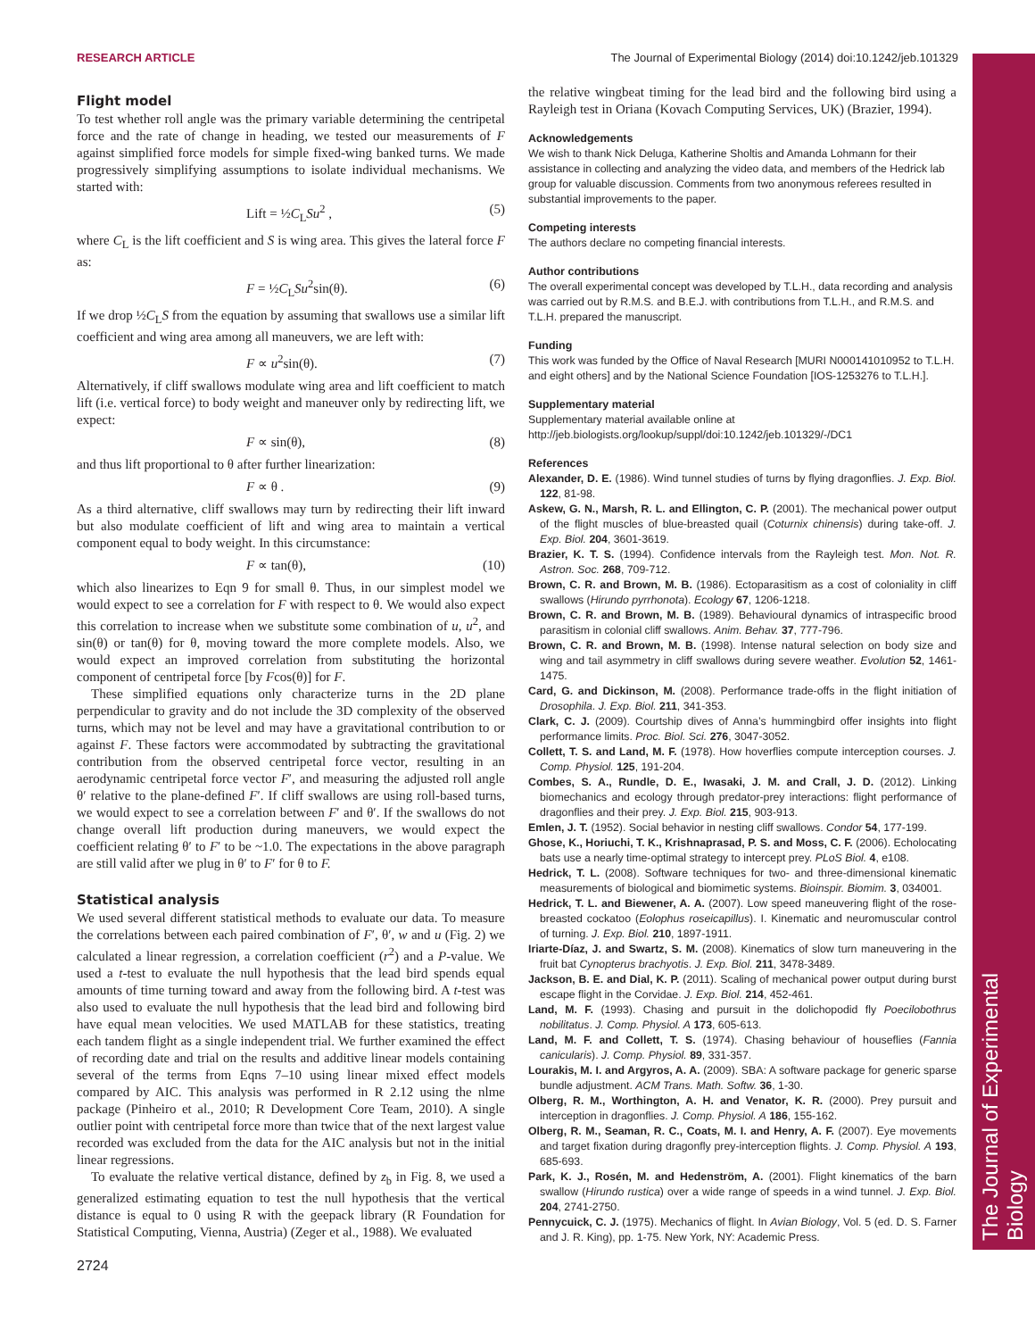The Journal of Experimental Biology
RESEARCH ARTICLE The Journal of Experimental Biology (2014) doi:10.1242/jeb.101329
Flight model
To test whether roll angle was the primary variable determining the centripetal force and the rate of change in heading, we tested our measurements of F against simplified force models for simple fixed-wing banked turns. We made progressively simplifying assumptions to isolate individual mechanisms. We started with:
Lift = ½C<sub>L</sub>Su<sup>2</sup> , (5)
where C<sub>L</sub> is the lift coefficient and S is wing area. This gives the lateral force F as:
F = ½C<sub>L</sub>Su<sup>2</sup>sin(θ). (6)
If we drop ½C<sub>L</sub>S from the equation by assuming that swallows use a similar lift coefficient and wing area among all maneuvers, we are left with:
F ∝ u<sup>2</sup>sin(θ). (7)
Alternatively, if cliff swallows modulate wing area and lift coefficient to match lift (i.e. vertical force) to body weight and maneuver only by redirecting lift, we expect:
F ∝ sin(θ), (8)
and thus lift proportional to θ after further linearization:
F ∝ θ . (9)
As a third alternative, cliff swallows may turn by redirecting their lift inward but also modulate coefficient of lift and wing area to maintain a vertical component equal to body weight. In this circumstance:
F ∝ tan(θ), (10)
which also linearizes to Eqn 9 for small θ. Thus, in our simplest model we would expect to see a correlation for F with respect to θ. We would also expect this correlation to increase when we substitute some combination of u, u<sup>2</sup>, and sin(θ) or tan(θ) for θ, moving toward the more complete models. Also, we would expect an improved correlation from substituting the horizontal component of centripetal force [by Fcos(θ)] for F.
These simplified equations only characterize turns in the 2D plane perpendicular to gravity and do not include the 3D complexity of the observed turns, which may not be level and may have a gravitational contribution to or against F. These factors were accommodated by subtracting the gravitational contribution from the observed centripetal force vector, resulting in an aerodynamic centripetal force vector F′, and measuring the adjusted roll angle θ′ relative to the plane-defined F′. If cliff swallows are using roll-based turns, we would expect to see a correlation between F′ and θ′. If the swallows do not change overall lift production during maneuvers, we would expect the coefficient relating θ′ to F′ to be ~1.0. The expectations in the above paragraph are still valid after we plug in θ′ to F′ for θ to F.
Statistical analysis
We used several different statistical methods to evaluate our data. To measure the correlations between each paired combination of F′, θ′, w and u (Fig. 2) we calculated a linear regression, a correlation coefficient (r<sup>2</sup>) and a P-value. We used a t-test to evaluate the null hypothesis that the lead bird spends equal amounts of time turning toward and away from the following bird. A t-test was also used to evaluate the null hypothesis that the lead bird and following bird have equal mean velocities. We used MATLAB for these statistics, treating each tandem flight as a single independent trial. We further examined the effect of recording date and trial on the results and additive linear models containing several of the terms from Eqns 7–10 using linear mixed effect models compared by AIC. This analysis was performed in R 2.12 using the nlme package (Pinheiro et al., 2010; R Development Core Team, 2010). A single outlier point with centripetal force more than twice that of the next largest value recorded was excluded from the data for the AIC analysis but not in the initial linear regressions.
To evaluate the relative vertical distance, defined by z<sub>b</sub> in Fig. 8, we used a generalized estimating equation to test the null hypothesis that the vertical distance is equal to 0 using R with the geepack library (R Foundation for Statistical Computing, Vienna, Austria) (Zeger et al., 1988). We evaluated
the relative wingbeat timing for the lead bird and the following bird using a Rayleigh test in Oriana (Kovach Computing Services, UK) (Brazier, 1994).
Acknowledgements
We wish to thank Nick Deluga, Katherine Sholtis and Amanda Lohmann for their assistance in collecting and analyzing the video data, and members of the Hedrick lab group for valuable discussion. Comments from two anonymous referees resulted in substantial improvements to the paper.
Competing interests
The authors declare no competing financial interests.
Author contributions
The overall experimental concept was developed by T.L.H., data recording and analysis was carried out by R.M.S. and B.E.J. with contributions from T.L.H., and R.M.S. and T.L.H. prepared the manuscript.
Funding
This work was funded by the Office of Naval Research [MURI N000141010952 to T.L.H. and eight others] and by the National Science Foundation [IOS-1253276 to T.L.H.].
Supplementary material
Supplementary material available online at
http://jeb.biologists.org/lookup/suppl/doi:10.1242/jeb.101329/-/DC1
References
Alexander, D. E. (1986). Wind tunnel studies of turns by flying dragonflies. J. Exp. Biol. 122, 81-98.
Askew, G. N., Marsh, R. L. and Ellington, C. P. (2001). The mechanical power output of the flight muscles of blue-breasted quail (Coturnix chinensis) during take-off. J. Exp. Biol. 204, 3601-3619.
Brazier, K. T. S. (1994). Confidence intervals from the Rayleigh test. Mon. Not. R. Astron. Soc. 268, 709-712.
Brown, C. R. and Brown, M. B. (1986). Ectoparasitism as a cost of coloniality in cliff swallows (Hirundo pyrrhonota). Ecology 67, 1206-1218.
Brown, C. R. and Brown, M. B. (1989). Behavioural dynamics of intraspecific brood parasitism in colonial cliff swallows. Anim. Behav. 37, 777-796.
Brown, C. R. and Brown, M. B. (1998). Intense natural selection on body size and wing and tail asymmetry in cliff swallows during severe weather. Evolution 52, 1461-1475.
Card, G. and Dickinson, M. (2008). Performance trade-offs in the flight initiation of Drosophila. J. Exp. Biol. 211, 341-353.
Clark, C. J. (2009). Courtship dives of Anna’s hummingbird offer insights into flight performance limits. Proc. Biol. Sci. 276, 3047-3052.
Collett, T. S. and Land, M. F. (1978). How hoverflies compute interception courses. J. Comp. Physiol. 125, 191-204.
Combes, S. A., Rundle, D. E., Iwasaki, J. M. and Crall, J. D. (2012). Linking biomechanics and ecology through predator-prey interactions: flight performance of dragonflies and their prey. J. Exp. Biol. 215, 903-913.
Emlen, J. T. (1952). Social behavior in nesting cliff swallows. Condor 54, 177-199.
Ghose, K., Horiuchi, T. K., Krishnaprasad, P. S. and Moss, C. F. (2006). Echolocating bats use a nearly time-optimal strategy to intercept prey. PLoS Biol. 4, e108.
Hedrick, T. L. (2008). Software techniques for two- and three-dimensional kinematic measurements of biological and biomimetic systems. Bioinspir. Biomim. 3, 034001.
Hedrick, T. L. and Biewener, A. A. (2007). Low speed maneuvering flight of the rose-breasted cockatoo (Eolophus roseicapillus). I. Kinematic and neuromuscular control of turning. J. Exp. Biol. 210, 1897-1911.
Iriarte-Díaz, J. and Swartz, S. M. (2008). Kinematics of slow turn maneuvering in the fruit bat Cynopterus brachyotis. J. Exp. Biol. 211, 3478-3489.
Jackson, B. E. and Dial, K. P. (2011). Scaling of mechanical power output during burst escape flight in the Corvidae. J. Exp. Biol. 214, 452-461.
Land, M. F. (1993). Chasing and pursuit in the dolichopodid fly Poecilobothrus nobilitatus. J. Comp. Physiol. A 173, 605-613.
Land, M. F. and Collett, T. S. (1974). Chasing behaviour of houseflies (Fannia canicularis). J. Comp. Physiol. 89, 331-357.
Lourakis, M. I. and Argyros, A. A. (2009). SBA: A software package for generic sparse bundle adjustment. ACM Trans. Math. Softw. 36, 1-30.
Olberg, R. M., Worthington, A. H. and Venator, K. R. (2000). Prey pursuit and interception in dragonflies. J. Comp. Physiol. A 186, 155-162.
Olberg, R. M., Seaman, R. C., Coats, M. I. and Henry, A. F. (2007). Eye movements and target fixation during dragonfly prey-interception flights. J. Comp. Physiol. A 193, 685-693.
Park, K. J., Rosén, M. and Hedenström, A. (2001). Flight kinematics of the barn swallow (Hirundo rustica) over a wide range of speeds in a wind tunnel. J. Exp. Biol. 204, 2741-2750.
Pennycuick, C. J. (1975). Mechanics of flight. In Avian Biology, Vol. 5 (ed. D. S. Farner and J. R. King), pp. 1-75. New York, NY: Academic Press.
2724